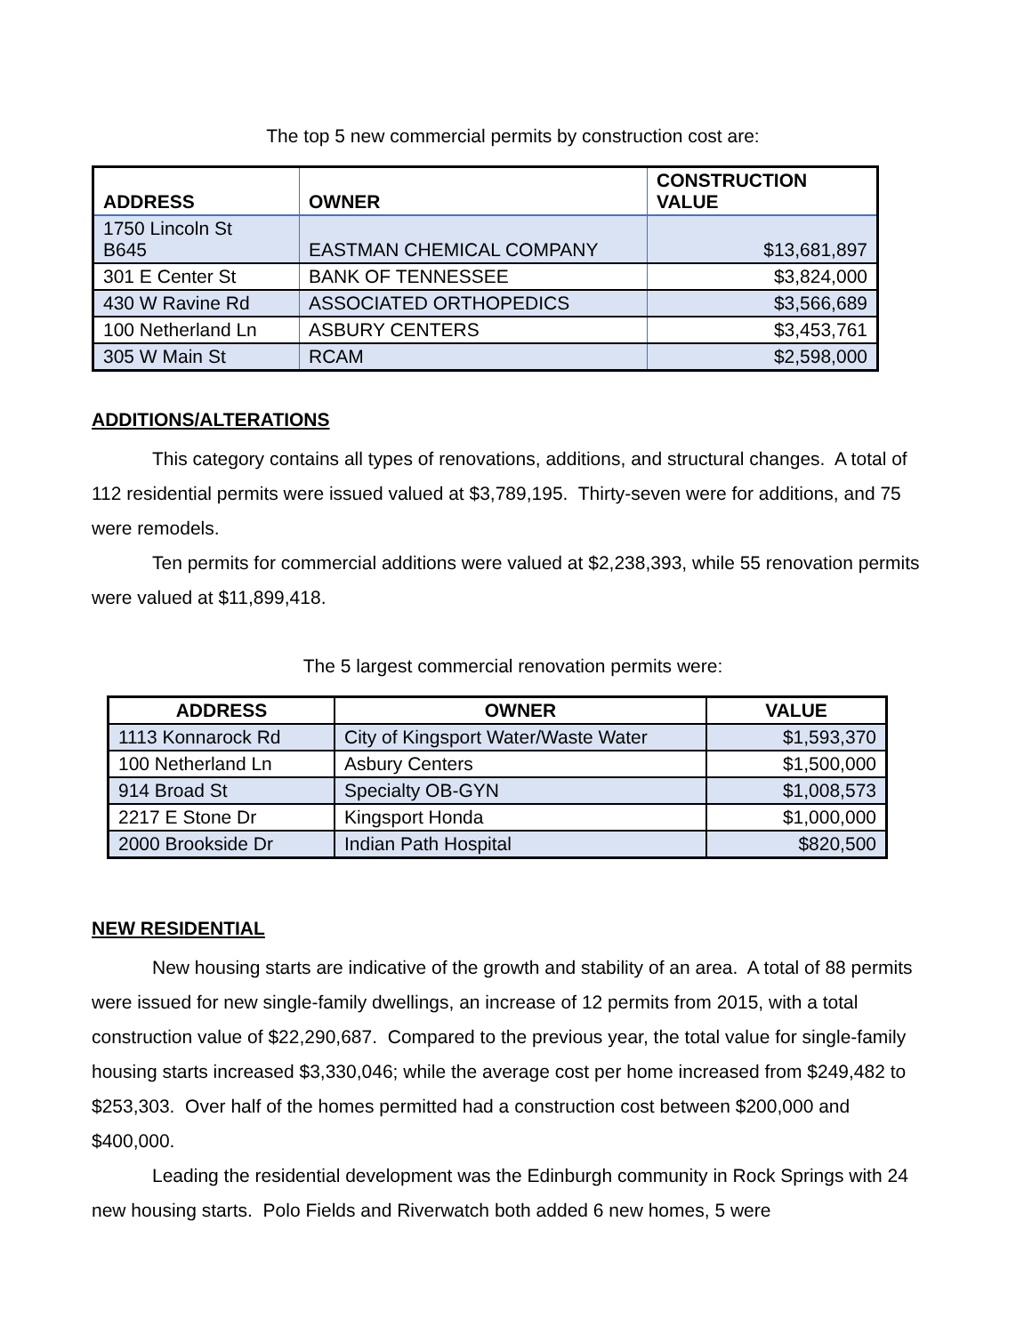The top 5 new commercial permits by construction cost are:
| ADDRESS | OWNER | CONSTRUCTION VALUE |
| --- | --- | --- |
| 1750 Lincoln St B645 | EASTMAN CHEMICAL COMPANY | $13,681,897 |
| 301 E Center St | BANK OF TENNESSEE | $3,824,000 |
| 430 W Ravine Rd | ASSOCIATED ORTHOPEDICS | $3,566,689 |
| 100 Netherland Ln | ASBURY CENTERS | $3,453,761 |
| 305 W Main St | RCAM | $2,598,000 |
ADDITIONS/ALTERATIONS
This category contains all types of renovations, additions, and structural changes. A total of 112 residential permits were issued valued at $3,789,195. Thirty-seven were for additions, and 75 were remodels.
Ten permits for commercial additions were valued at $2,238,393, while 55 renovation permits were valued at $11,899,418.
The 5 largest commercial renovation permits were:
| ADDRESS | OWNER | VALUE |
| --- | --- | --- |
| 1113 Konnarock Rd | City of Kingsport Water/Waste Water | $1,593,370 |
| 100 Netherland Ln | Asbury Centers | $1,500,000 |
| 914 Broad St | Specialty OB-GYN | $1,008,573 |
| 2217 E Stone Dr | Kingsport Honda | $1,000,000 |
| 2000 Brookside Dr | Indian Path Hospital | $820,500 |
NEW RESIDENTIAL
New housing starts are indicative of the growth and stability of an area. A total of 88 permits were issued for new single-family dwellings, an increase of 12 permits from 2015, with a total construction value of $22,290,687. Compared to the previous year, the total value for single-family housing starts increased $3,330,046; while the average cost per home increased from $249,482 to $253,303. Over half of the homes permitted had a construction cost between $200,000 and $400,000.
Leading the residential development was the Edinburgh community in Rock Springs with 24 new housing starts. Polo Fields and Riverwatch both added 6 new homes, 5 were